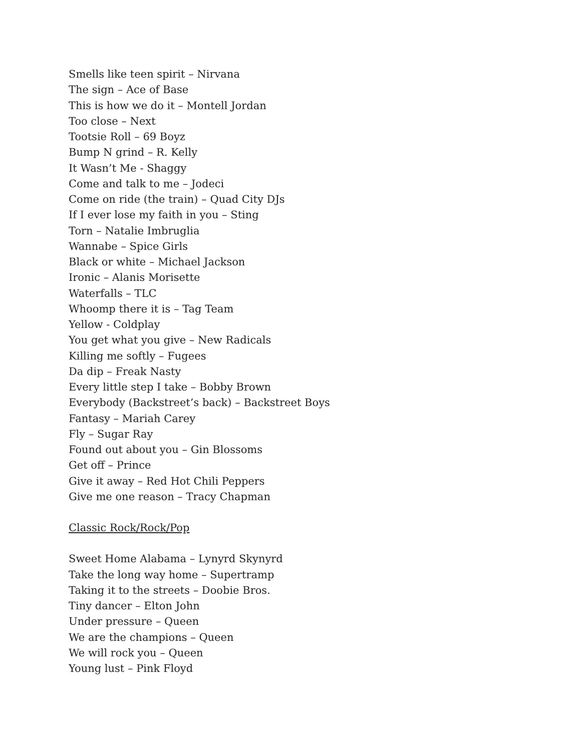Smells like teen spirit – Nirvana
The sign – Ace of Base
This is how we do it – Montell Jordan
Too close – Next
Tootsie Roll – 69 Boyz
Bump N grind – R. Kelly
It Wasn’t Me - Shaggy
Come and talk to me – Jodeci
Come on ride (the train) – Quad City DJs
If I ever lose my faith in you – Sting
Torn – Natalie Imbruglia
Wannabe – Spice Girls
Black or white – Michael Jackson
Ironic – Alanis Morisette
Waterfalls – TLC
Whoomp there it is – Tag Team
Yellow - Coldplay
You get what you give – New Radicals
Killing me softly – Fugees
Da dip – Freak Nasty
Every little step I take – Bobby Brown
Everybody (Backstreet’s back) – Backstreet Boys
Fantasy – Mariah Carey
Fly – Sugar Ray
Found out about you – Gin Blossoms
Get off – Prince
Give it away – Red Hot Chili Peppers
Give me one reason – Tracy Chapman
Classic Rock/Rock/Pop
Sweet Home Alabama – Lynyrd Skynyrd
Take the long way home – Supertramp
Taking it to the streets – Doobie Bros.
Tiny dancer – Elton John
Under pressure – Queen
We are the champions – Queen
We will rock you – Queen
Young lust – Pink Floyd